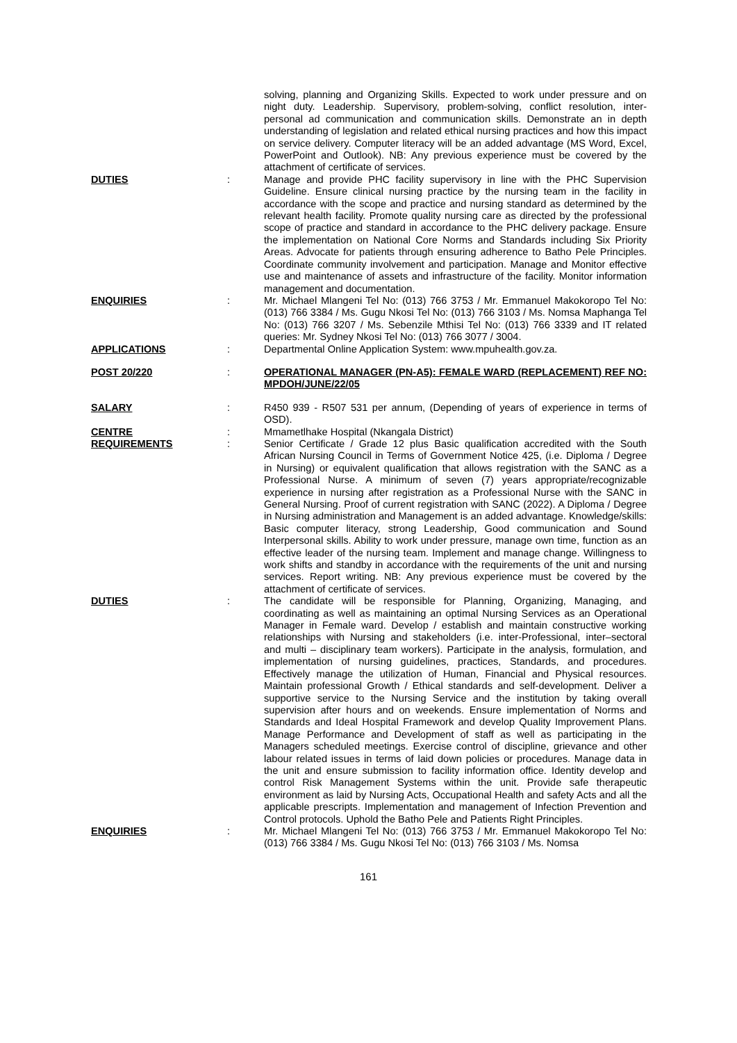solving, planning and Organizing Skills. Expected to work under pressure and on night duty. Leadership. Supervisory, problem-solving, conflict resolution, inter-personal ad communication and communication skills. Demonstrate an in depth understanding of legislation and related ethical nursing practices and how this impact on service delivery. Computer literacy will be an added advantage (MS Word, Excel, PowerPoint and Outlook). NB: Any previous experience must be covered by the attachment of certificate of services.
DUTIES : Manage and provide PHC facility supervisory in line with the PHC Supervision Guideline. Ensure clinical nursing practice by the nursing team in the facility in accordance with the scope and practice and nursing standard as determined by the relevant health facility. Promote quality nursing care as directed by the professional scope of practice and standard in accordance to the PHC delivery package. Ensure the implementation on National Core Norms and Standards including Six Priority Areas. Advocate for patients through ensuring adherence to Batho Pele Principles. Coordinate community involvement and participation. Manage and Monitor effective use and maintenance of assets and infrastructure of the facility. Monitor information management and documentation.
ENQUIRIES : Mr. Michael Mlangeni Tel No: (013) 766 3753 / Mr. Emmanuel Makokoropo Tel No: (013) 766 3384 / Ms. Gugu Nkosi Tel No: (013) 766 3103 / Ms. Nomsa Maphanga Tel No: (013) 766 3207 / Ms. Sebenzile Mthisi Tel No: (013) 766 3339 and IT related queries: Mr. Sydney Nkosi Tel No: (013) 766 3077 / 3004.
APPLICATIONS : Departmental Online Application System: www.mpuhealth.gov.za.
POST 20/220 : OPERATIONAL MANAGER (PN-A5): FEMALE WARD (REPLACEMENT) REF NO: MPDOH/JUNE/22/05
SALARY : R450 939 - R507 531 per annum, (Depending of years of experience in terms of OSD).
CENTRE : Mmametlhake Hospital (Nkangala District)
REQUIREMENTS : Senior Certificate / Grade 12 plus Basic qualification accredited with the South African Nursing Council in Terms of Government Notice 425, (i.e. Diploma / Degree in Nursing) or equivalent qualification that allows registration with the SANC as a Professional Nurse. A minimum of seven (7) years appropriate/recognizable experience in nursing after registration as a Professional Nurse with the SANC in General Nursing. Proof of current registration with SANC (2022). A Diploma / Degree in Nursing administration and Management is an added advantage. Knowledge/skills: Basic computer literacy, strong Leadership, Good communication and Sound Interpersonal skills. Ability to work under pressure, manage own time, function as an effective leader of the nursing team. Implement and manage change. Willingness to work shifts and standby in accordance with the requirements of the unit and nursing services. Report writing. NB: Any previous experience must be covered by the attachment of certificate of services.
DUTIES : The candidate will be responsible for Planning, Organizing, Managing, and coordinating as well as maintaining an optimal Nursing Services as an Operational Manager in Female ward. Develop / establish and maintain constructive working relationships with Nursing and stakeholders (i.e. inter-Professional, inter–sectoral and multi – disciplinary team workers). Participate in the analysis, formulation, and implementation of nursing guidelines, practices, Standards, and procedures. Effectively manage the utilization of Human, Financial and Physical resources. Maintain professional Growth / Ethical standards and self-development. Deliver a supportive service to the Nursing Service and the institution by taking overall supervision after hours and on weekends. Ensure implementation of Norms and Standards and Ideal Hospital Framework and develop Quality Improvement Plans. Manage Performance and Development of staff as well as participating in the Managers scheduled meetings. Exercise control of discipline, grievance and other labour related issues in terms of laid down policies or procedures. Manage data in the unit and ensure submission to facility information office. Identity develop and control Risk Management Systems within the unit. Provide safe therapeutic environment as laid by Nursing Acts, Occupational Health and safety Acts and all the applicable prescripts. Implementation and management of Infection Prevention and Control protocols. Uphold the Batho Pele and Patients Right Principles.
ENQUIRIES : Mr. Michael Mlangeni Tel No: (013) 766 3753 / Mr. Emmanuel Makokoropo Tel No: (013) 766 3384 / Ms. Gugu Nkosi Tel No: (013) 766 3103 / Ms. Nomsa
161